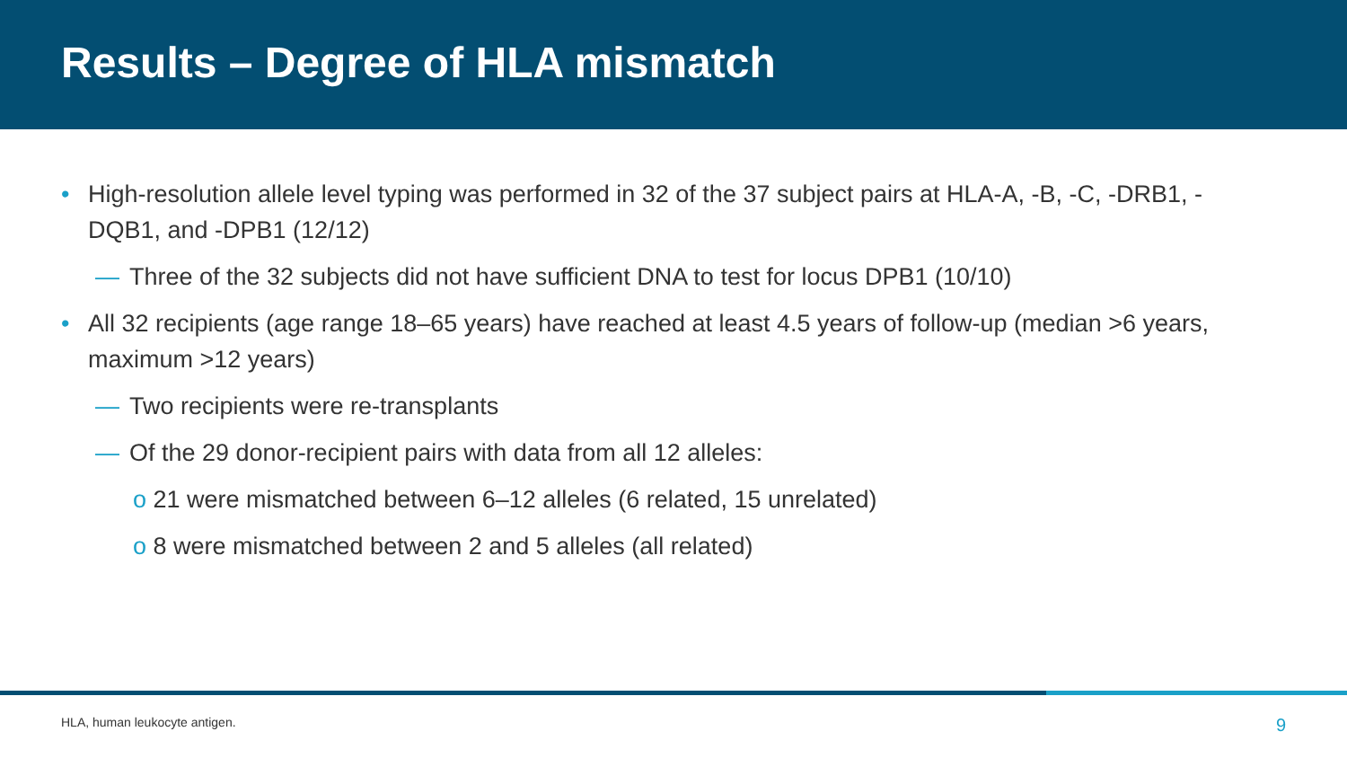Results – Degree of HLA mismatch
• High-resolution allele level typing was performed in 32 of the 37 subject pairs at HLA-A, -B, -C, -DRB1, -DQB1, and -DPB1 (12/12)
— Three of the 32 subjects did not have sufficient DNA to test for locus DPB1 (10/10)
• All 32 recipients (age range 18–65 years) have reached at least 4.5 years of follow-up (median >6 years, maximum >12 years)
— Two recipients were re-transplants
— Of the 29 donor-recipient pairs with data from all 12 alleles:
o 21 were mismatched between 6–12 alleles (6 related, 15 unrelated)
o 8 were mismatched between 2 and 5 alleles (all related)
HLA, human leukocyte antigen. 9